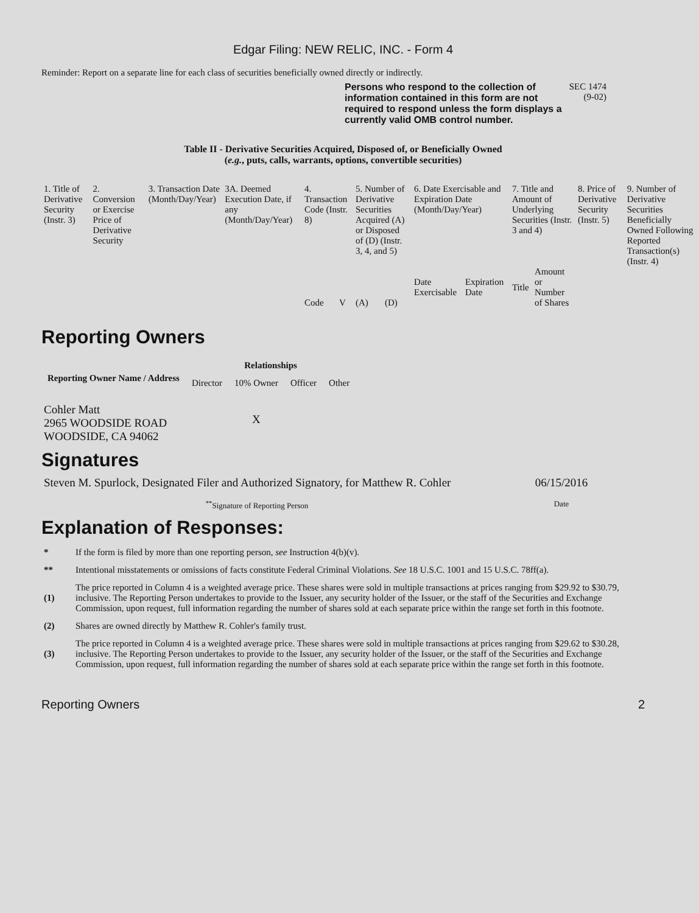Edgar Filing: NEW RELIC, INC. - Form 4
Reminder: Report on a separate line for each class of securities beneficially owned directly or indirectly.
Persons who respond to the collection of information contained in this form are not required to respond unless the form displays a currently valid OMB control number.
SEC 1474
(9-02)
Table II - Derivative Securities Acquired, Disposed of, or Beneficially Owned
(e.g., puts, calls, warrants, options, convertible securities)
| 1. Title of Derivative Security (Instr. 3) | 2. Conversion or Exercise Price of Derivative Security | 3. Transaction Date (Month/Day/Year) | 3A. Deemed Execution Date, if any (Month/Day/Year) | 4. Transaction Code (Instr. 8) | | 5. Number of Derivative Securities Acquired (A) or Disposed of (D) (Instr. 3, 4, and 5) | | 6. Date Exercisable and Expiration Date (Month/Day/Year) | | 7. Title and Amount of Underlying Securities (Instr. 3 and 4) | | 8. Price of Derivative Security (Instr. 5) | 9. Number of Derivative Securities Beneficially Owned Following Reported Transaction(s) (Instr. 4) |
| | | | | Code | V | (A) | (D) | Date Exercisable | Expiration Date | Title | Amount or Number of Shares | | |
Reporting Owners
| Reporting Owner Name / Address | Relationships | | | |
| --- | --- | --- | --- | --- |
| | Director | 10% Owner | Officer | Other |
| Cohler Matt 2965 WOODSIDE ROAD WOODSIDE, CA 94062 | | X | | |
Signatures
| Steven M. Spurlock, Designated Filer and Authorized Signatory, for Matthew R. Cohler | 06/15/2016 |
| <sup>**</sup> Signature of Reporting Person | Date |
Explanation of Responses:
| * | If the form is filed by more than one reporting person, see Instruction 4(b)(v). |
| ** | Intentional misstatements or omissions of facts constitute Federal Criminal Violations. See 18 U.S.C. 1001 and 15 U.S.C. 78ff(a). |
| (1) | The price reported in Column 4 is a weighted average price. These shares were sold in multiple transactions at prices ranging from $29.92 to $30.79, inclusive. The Reporting Person undertakes to provide to the Issuer, any security holder of the Issuer, or the staff of the Securities and Exchange Commission, upon request, full information regarding the number of shares sold at each separate price within the range set forth in this footnote. |
| (2) | Shares are owned directly by Matthew R. Cohler's family trust. |
| (3) | The price reported in Column 4 is a weighted average price. These shares were sold in multiple transactions at prices ranging from $29.62 to $30.28, inclusive. The Reporting Person undertakes to provide to the Issuer, any security holder of the Issuer, or the staff of the Securities and Exchange Commission, upon request, full information regarding the number of shares sold at each separate price within the range set forth in this footnote. |
Reporting Owners 2